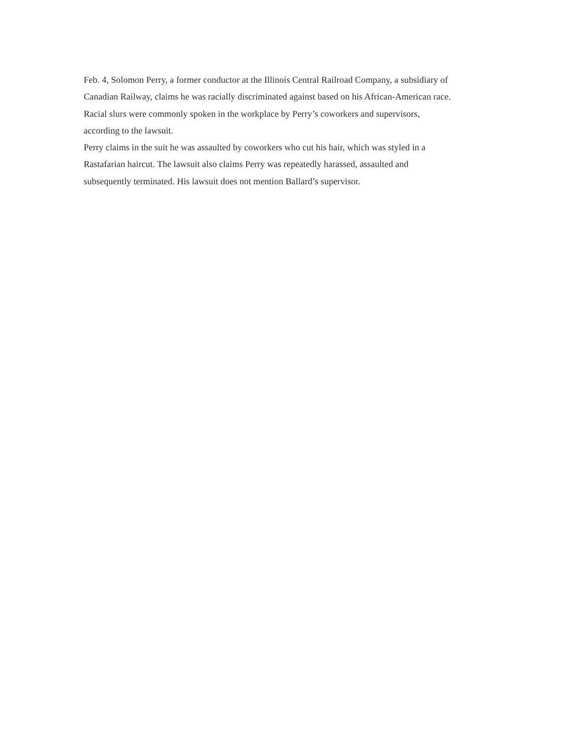Feb. 4, Solomon Perry, a former conductor at the Illinois Central Railroad Company, a subsidiary of
Canadian Railway, claims he was racially discriminated against based on his African-American race.
Racial slurs were commonly spoken in the workplace by Perry’s coworkers and supervisors,
according to the lawsuit.
Perry claims in the suit he was assaulted by coworkers who cut his hair, which was styled in a
Rastafarian haircut. The lawsuit also claims Perry was repeatedly harassed, assaulted and
subsequently terminated. His lawsuit does not mention Ballard’s supervisor.